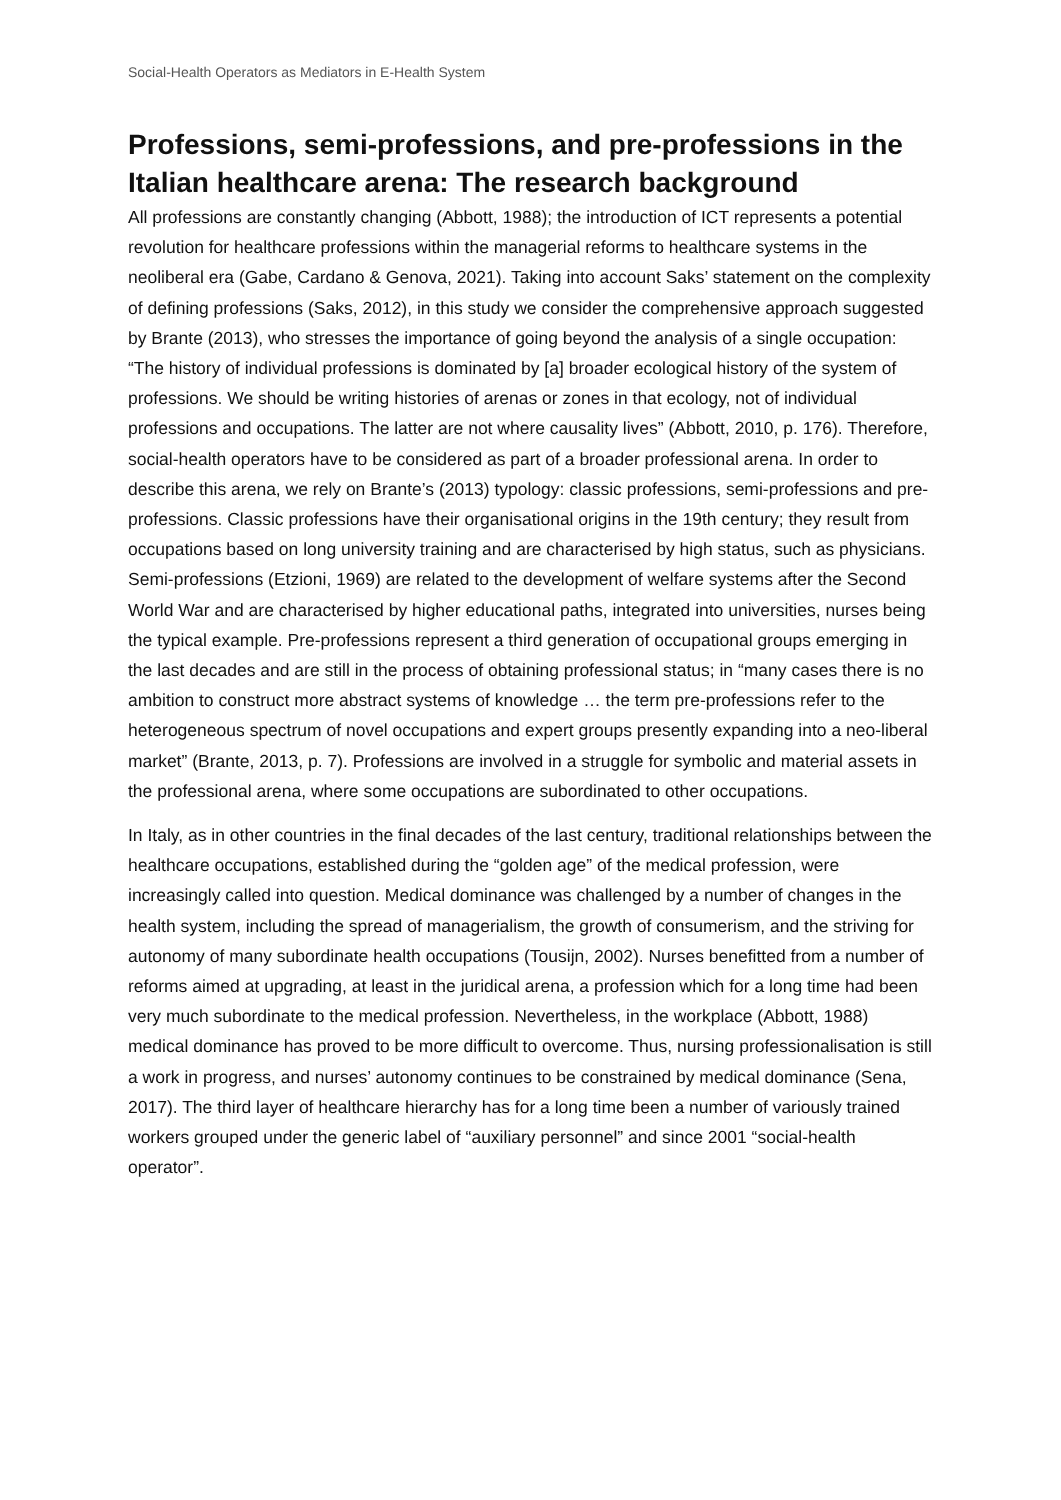Social-Health Operators as Mediators in E-Health System
Professions, semi-professions, and pre-professions in the Italian healthcare arena: The research background
All professions are constantly changing (Abbott, 1988); the introduction of ICT represents a potential revolution for healthcare professions within the managerial reforms to healthcare systems in the neoliberal era (Gabe, Cardano & Genova, 2021). Taking into account Saks’ statement on the complexity of defining professions (Saks, 2012), in this study we consider the comprehensive approach suggested by Brante (2013), who stresses the importance of going beyond the analysis of a single occupation: “The history of individual professions is dominated by [a] broader ecological history of the system of professions. We should be writing histories of arenas or zones in that ecology, not of individual professions and occupations. The latter are not where causality lives” (Abbott, 2010, p. 176). Therefore, social-health operators have to be considered as part of a broader professional arena. In order to describe this arena, we rely on Brante’s (2013) typology: classic professions, semi-professions and pre-professions. Classic professions have their organisational origins in the 19th century; they result from occupations based on long university training and are characterised by high status, such as physicians. Semi-professions (Etzioni, 1969) are related to the development of welfare systems after the Second World War and are characterised by higher educational paths, integrated into universities, nurses being the typical example. Pre-professions represent a third generation of occupational groups emerging in the last decades and are still in the process of obtaining professional status; in “many cases there is no ambition to construct more abstract systems of knowledge … the term pre-professions refer to the heterogeneous spectrum of novel occupations and expert groups presently expanding into a neo-liberal market” (Brante, 2013, p. 7). Professions are involved in a struggle for symbolic and material assets in the professional arena, where some occupations are subordinated to other occupations.
In Italy, as in other countries in the final decades of the last century, traditional relationships between the healthcare occupations, established during the “golden age” of the medical profession, were increasingly called into question. Medical dominance was challenged by a number of changes in the health system, including the spread of managerialism, the growth of consumerism, and the striving for autonomy of many subordinate health occupations (Tousijn, 2002). Nurses benefitted from a number of reforms aimed at upgrading, at least in the juridical arena, a profession which for a long time had been very much subordinate to the medical profession. Nevertheless, in the workplace (Abbott, 1988) medical dominance has proved to be more difficult to overcome. Thus, nursing professionalisation is still a work in progress, and nurses’ autonomy continues to be constrained by medical dominance (Sena, 2017). The third layer of healthcare hierarchy has for a long time been a number of variously trained workers grouped under the generic label of “auxiliary personnel” and since 2001 “social-health operator”.